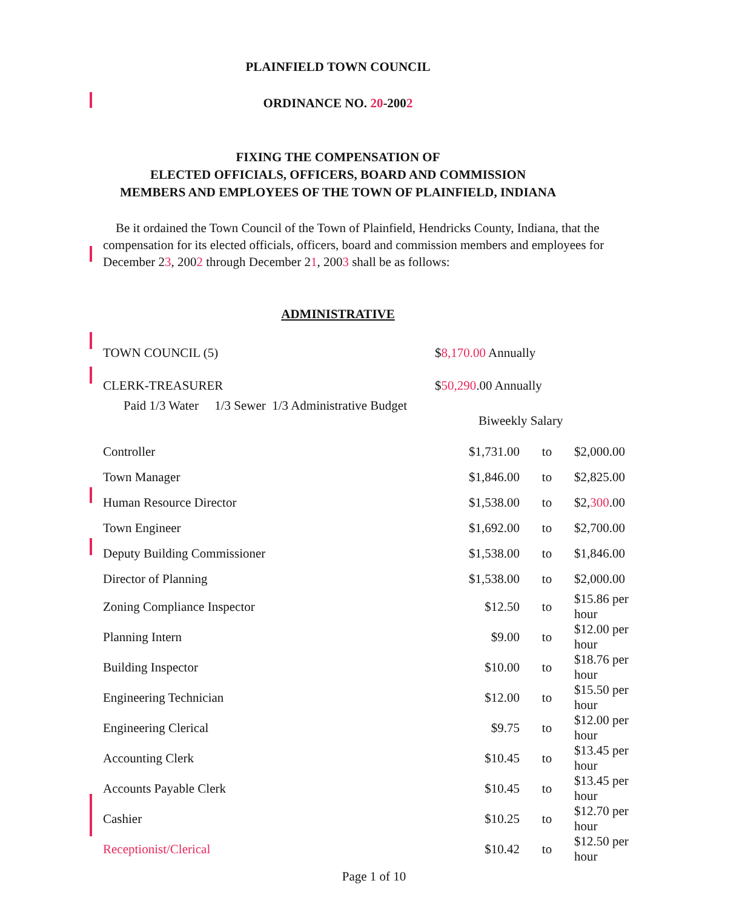PLAINFIELD TOWN COUNCIL
ORDINANCE NO. 20-2002
FIXING THE COMPENSATION OF
ELECTED OFFICIALS, OFFICERS, BOARD AND COMMISSION
MEMBERS AND EMPLOYEES OF THE TOWN OF PLAINFIELD, INDIANA
Be it ordained the Town Council of the Town of Plainfield, Hendricks County, Indiana, that the compensation for its elected officials, officers, board and commission members and employees for December 23, 2002 through December 21, 2003 shall be as follows:
ADMINISTRATIVE
| TOWN COUNCIL (5) | $ 8,170.00 Annually | | |
| CLERK-TREASURER | $ 50,290 .00 Annually | | |
| Paid 1/3 Water 1/3 Sewer 1/3 Administrative Budget | | | |
| | Biweekly Salary | | |
| Controller | $1,731.00 | to | $2,000.00 |
| Town Manager | $1,846.00 | to | $2,825.00 |
| Human Resource Director | $1,538.00 | to | $2, 300 .00 |
| Town Engineer | $1,692.00 | to | $2,700.00 |
| Deputy Building Commissioner | $1,538.00 | to | $1,846.00 |
| Director of Planning | $1,538.00 | to | $2,000.00 |
| Zoning Compliance Inspector | $12.50 | to | $15.86 per hour |
| Planning Intern | $9.00 | to | $12.00 per hour |
| Building Inspector | $10.00 | to | $18.76 per hour |
| Engineering Technician | $12.00 | to | $15.50 per hour |
| Engineering Clerical | $9.75 | to | $12.00 per hour |
| Accounting Clerk | $10.45 | to | $13.45 per hour |
| Accounts Payable Clerk | $10.45 | to | $13.45 per hour |
| Cashier | $10.25 | to | $12.70 per hour |
| Receptionist/Clerical | $10.42 | to | $12.50 per hour |
Page 1 of 10